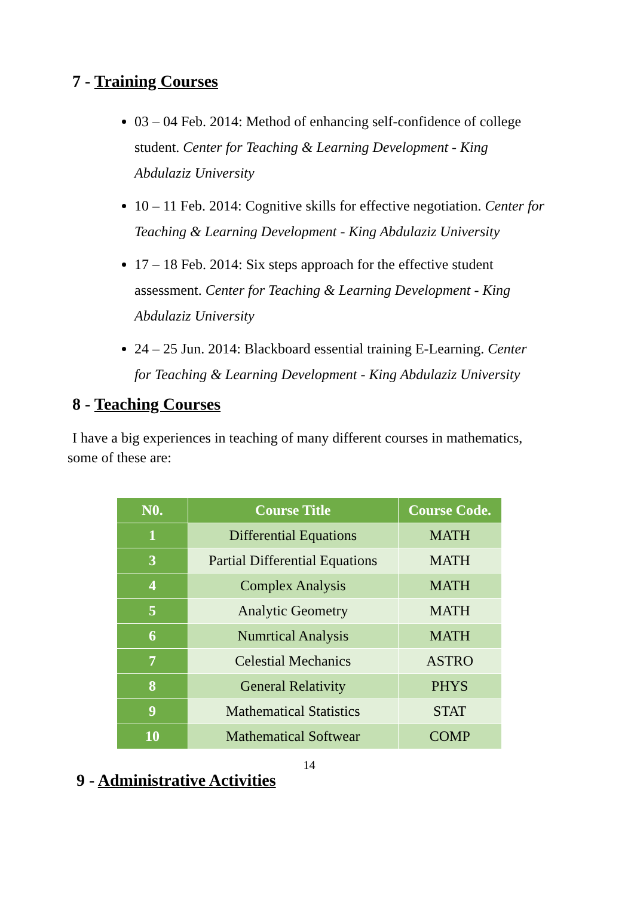7 - Training Courses
03 – 04 Feb. 2014: Method of enhancing self-confidence of college student. Center for Teaching & Learning Development - King Abdulaziz University
10 – 11 Feb. 2014: Cognitive skills for effective negotiation. Center for Teaching & Learning Development - King Abdulaziz University
17 – 18 Feb. 2014: Six steps approach for the effective student assessment. Center for Teaching & Learning Development - King Abdulaziz University
24 – 25 Jun. 2014: Blackboard essential training E-Learning. Center for Teaching & Learning Development - King Abdulaziz University
8 - Teaching Courses
I have a big experiences in teaching of many different courses in mathematics, some of these are:
| N0. | Course Title | Course Code. |
| --- | --- | --- |
| 1 | Differential Equations | MATH |
| 3 | Partial Differential Equations | MATH |
| 4 | Complex Analysis | MATH |
| 5 | Analytic Geometry | MATH |
| 6 | Numrtical Analysis | MATH |
| 7 | Celestial Mechanics | ASTRO |
| 8 | General Relativity | PHYS |
| 9 | Mathematical Statistics | STAT |
| 10 | Mathematical Softwear | COMP |
9 - Administrative Activities
14